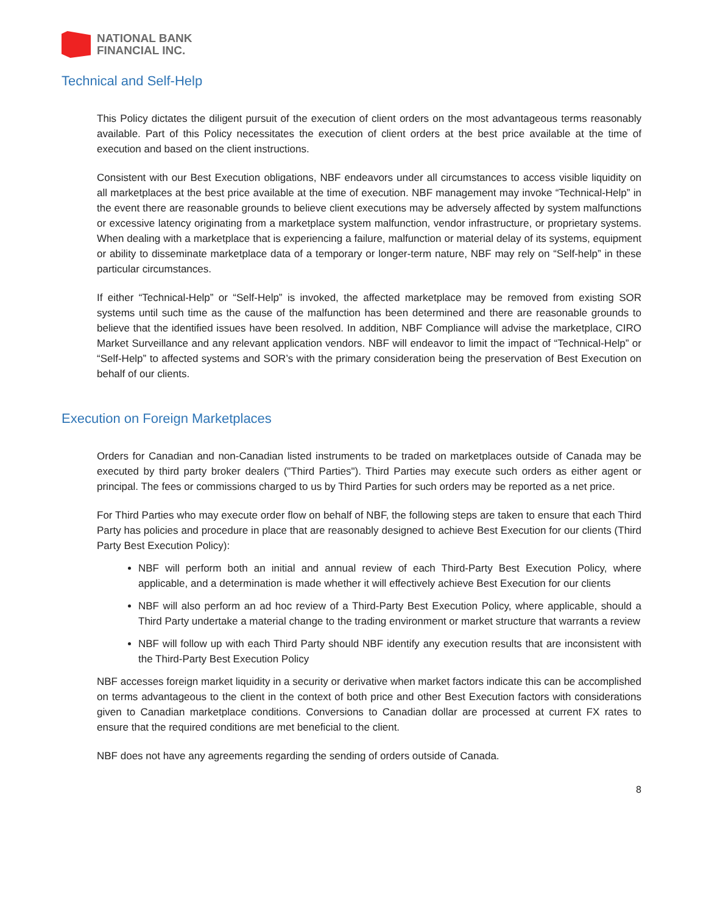NATIONAL BANK
FINANCIAL INC.
Technical and Self-Help
This Policy dictates the diligent pursuit of the execution of client orders on the most advantageous terms reasonably available. Part of this Policy necessitates the execution of client orders at the best price available at the time of execution and based on the client instructions.
Consistent with our Best Execution obligations, NBF endeavors under all circumstances to access visible liquidity on all marketplaces at the best price available at the time of execution. NBF management may invoke “Technical-Help” in the event there are reasonable grounds to believe client executions may be adversely affected by system malfunctions or excessive latency originating from a marketplace system malfunction, vendor infrastructure, or proprietary systems. When dealing with a marketplace that is experiencing a failure, malfunction or material delay of its systems, equipment or ability to disseminate marketplace data of a temporary or longer-term nature, NBF may rely on “Self-help” in these particular circumstances.
If either “Technical-Help” or “Self-Help” is invoked, the affected marketplace may be removed from existing SOR systems until such time as the cause of the malfunction has been determined and there are reasonable grounds to believe that the identified issues have been resolved. In addition, NBF Compliance will advise the marketplace, CIRO Market Surveillance and any relevant application vendors. NBF will endeavor to limit the impact of “Technical-Help” or “Self-Help” to affected systems and SOR’s with the primary consideration being the preservation of Best Execution on behalf of our clients.
Execution on Foreign Marketplaces
Orders for Canadian and non-Canadian listed instruments to be traded on marketplaces outside of Canada may be executed by third party broker dealers ("Third Parties"). Third Parties may execute such orders as either agent or principal. The fees or commissions charged to us by Third Parties for such orders may be reported as a net price.
For Third Parties who may execute order flow on behalf of NBF, the following steps are taken to ensure that each Third Party has policies and procedure in place that are reasonably designed to achieve Best Execution for our clients (Third Party Best Execution Policy):
NBF will perform both an initial and annual review of each Third-Party Best Execution Policy, where applicable, and a determination is made whether it will effectively achieve Best Execution for our clients
NBF will also perform an ad hoc review of a Third-Party Best Execution Policy, where applicable, should a Third Party undertake a material change to the trading environment or market structure that warrants a review
NBF will follow up with each Third Party should NBF identify any execution results that are inconsistent with the Third-Party Best Execution Policy
NBF accesses foreign market liquidity in a security or derivative when market factors indicate this can be accomplished on terms advantageous to the client in the context of both price and other Best Execution factors with considerations given to Canadian marketplace conditions. Conversions to Canadian dollar are processed at current FX rates to ensure that the required conditions are met beneficial to the client.
NBF does not have any agreements regarding the sending of orders outside of Canada.
8